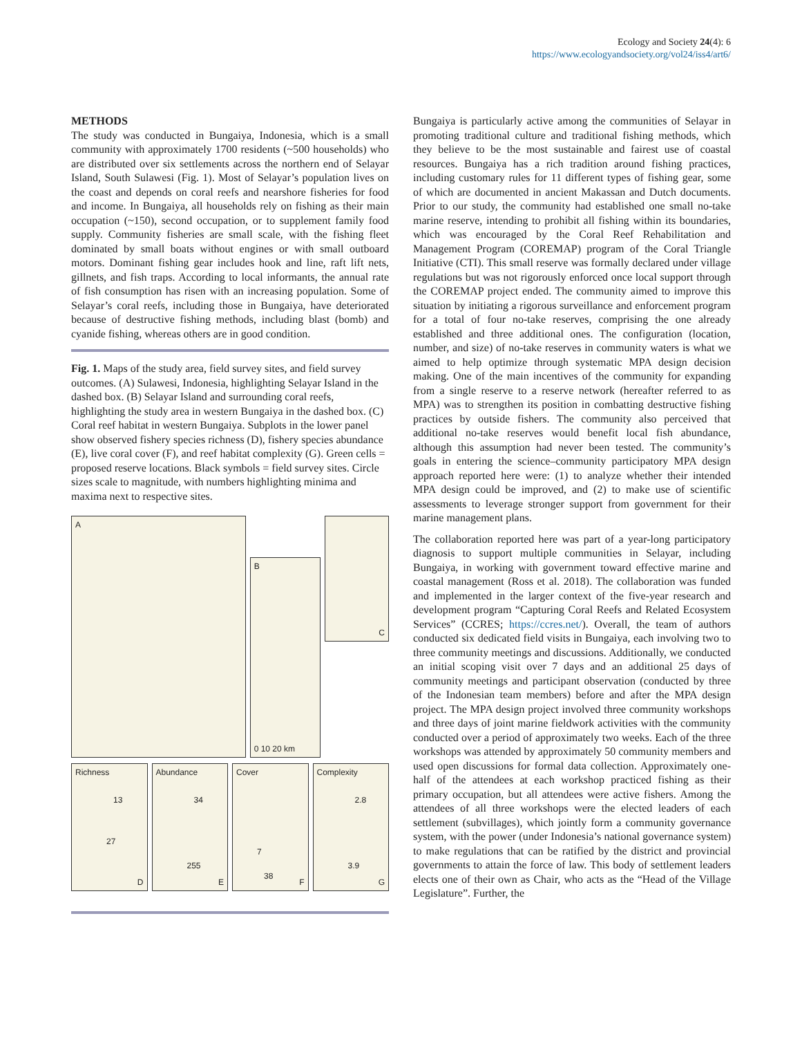Ecology and Society 24(4): 6
https://www.ecologyandsociety.org/vol24/iss4/art6/
METHODS
The study was conducted in Bungaiya, Indonesia, which is a small community with approximately 1700 residents (~500 households) who are distributed over six settlements across the northern end of Selayar Island, South Sulawesi (Fig. 1). Most of Selayar’s population lives on the coast and depends on coral reefs and nearshore fisheries for food and income. In Bungaiya, all households rely on fishing as their main occupation (~150), second occupation, or to supplement family food supply. Community fisheries are small scale, with the fishing fleet dominated by small boats without engines or with small outboard motors. Dominant fishing gear includes hook and line, raft lift nets, gillnets, and fish traps. According to local informants, the annual rate of fish consumption has risen with an increasing population. Some of Selayar’s coral reefs, including those in Bungaiya, have deteriorated because of destructive fishing methods, including blast (bomb) and cyanide fishing, whereas others are in good condition.
Fig. 1. Maps of the study area, field survey sites, and field survey outcomes. (A) Sulawesi, Indonesia, highlighting Selayar Island in the dashed box. (B) Selayar Island and surrounding coral reefs, highlighting the study area in western Bungaiya in the dashed box. (C) Coral reef habitat in western Bungaiya. Subplots in the lower panel show observed fishery species richness (D), fishery species abundance (E), live coral cover (F), and reef habitat complexity (G). Green cells = proposed reserve locations. Black symbols = field survey sites. Circle sizes scale to magnitude, with numbers highlighting minima and maxima next to respective sites.
A B
0 10 20 km
C
Richness
13
27
D
Abundance
34
255
E
Cover
7
38
F
Complexity
2.8
3.9
G
Bungaiya is particularly active among the communities of Selayar in promoting traditional culture and traditional fishing methods, which they believe to be the most sustainable and fairest use of coastal resources. Bungaiya has a rich tradition around fishing practices, including customary rules for 11 different types of fishing gear, some of which are documented in ancient Makassan and Dutch documents. Prior to our study, the community had established one small no-take marine reserve, intending to prohibit all fishing within its boundaries, which was encouraged by the Coral Reef Rehabilitation and Management Program (COREMAP) program of the Coral Triangle Initiative (CTI). This small reserve was formally declared under village regulations but was not rigorously enforced once local support through the COREMAP project ended. The community aimed to improve this situation by initiating a rigorous surveillance and enforcement program for a total of four no-take reserves, comprising the one already established and three additional ones. The configuration (location, number, and size) of no-take reserves in community waters is what we aimed to help optimize through systematic MPA design decision making. One of the main incentives of the community for expanding from a single reserve to a reserve network (hereafter referred to as MPA) was to strengthen its position in combatting destructive fishing practices by outside fishers. The community also perceived that additional no-take reserves would benefit local fish abundance, although this assumption had never been tested. The community’s goals in entering the science–community participatory MPA design approach reported here were: (1) to analyze whether their intended MPA design could be improved, and (2) to make use of scientific assessments to leverage stronger support from government for their marine management plans.
The collaboration reported here was part of a year-long participatory diagnosis to support multiple communities in Selayar, including Bungaiya, in working with government toward effective marine and coastal management (Ross et al. 2018). The collaboration was funded and implemented in the larger context of the five-year research and development program “Capturing Coral Reefs and Related Ecosystem Services” (CCRES; https://ccres.net/). Overall, the team of authors conducted six dedicated field visits in Bungaiya, each involving two to three community meetings and discussions. Additionally, we conducted an initial scoping visit over 7 days and an additional 25 days of community meetings and participant observation (conducted by three of the Indonesian team members) before and after the MPA design project. The MPA design project involved three community workshops and three days of joint marine fieldwork activities with the community conducted over a period of approximately two weeks. Each of the three workshops was attended by approximately 50 community members and used open discussions for formal data collection. Approximately one-half of the attendees at each workshop practiced fishing as their primary occupation, but all attendees were active fishers. Among the attendees of all three workshops were the elected leaders of each settlement (subvillages), which jointly form a community governance system, with the power (under Indonesia’s national governance system) to make regulations that can be ratified by the district and provincial governments to attain the force of law. This body of settlement leaders elects one of their own as Chair, who acts as the “Head of the Village Legislature”. Further, the